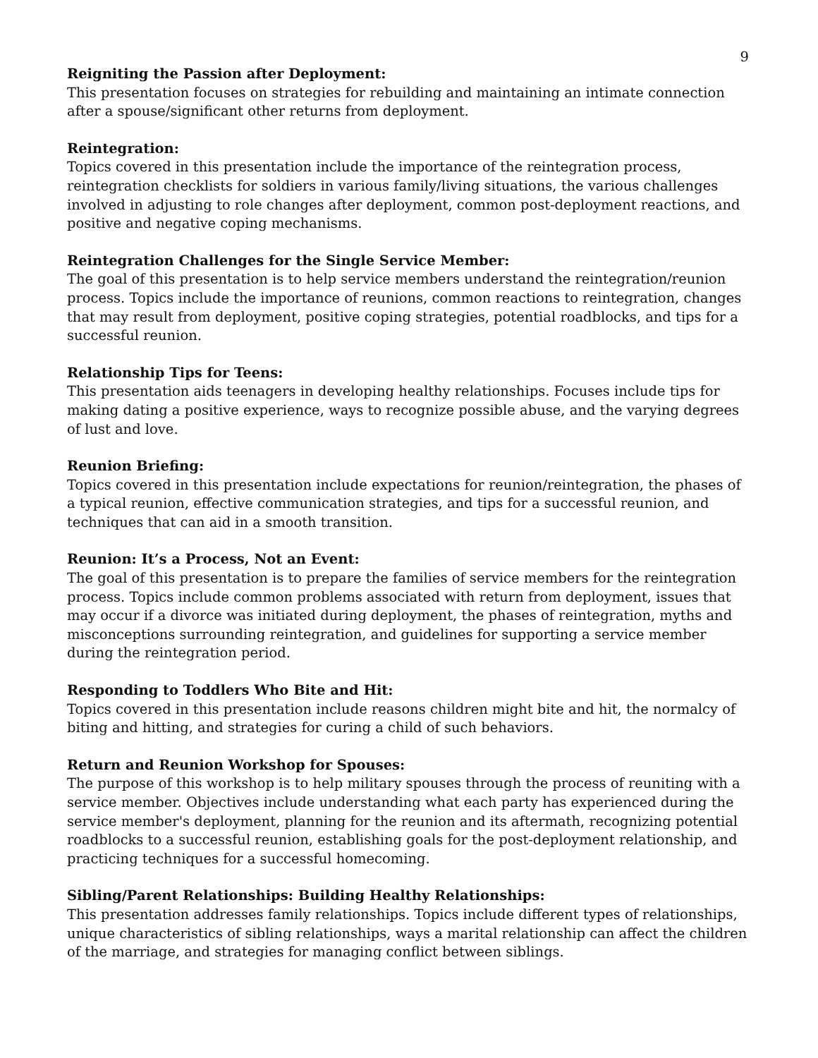9
Reigniting the Passion after Deployment:
This presentation focuses on strategies for rebuilding and maintaining an intimate connection after a spouse/significant other returns from deployment.
Reintegration:
Topics covered in this presentation include the importance of the reintegration process, reintegration checklists for soldiers in various family/living situations, the various challenges involved in adjusting to role changes after deployment, common post-deployment reactions, and positive and negative coping mechanisms.
Reintegration Challenges for the Single Service Member:
The goal of this presentation is to help service members understand the reintegration/reunion process. Topics include the importance of reunions, common reactions to reintegration, changes that may result from deployment, positive coping strategies, potential roadblocks, and tips for a successful reunion.
Relationship Tips for Teens:
This presentation aids teenagers in developing healthy relationships. Focuses include tips for making dating a positive experience, ways to recognize possible abuse, and the varying degrees of lust and love.
Reunion Briefing:
Topics covered in this presentation include expectations for reunion/reintegration, the phases of a typical reunion, effective communication strategies, and tips for a successful reunion, and techniques that can aid in a smooth transition.
Reunion: It’s a Process, Not an Event:
The goal of this presentation is to prepare the families of service members for the reintegration process. Topics include common problems associated with return from deployment, issues that may occur if a divorce was initiated during deployment, the phases of reintegration, myths and misconceptions surrounding reintegration, and guidelines for supporting a service member during the reintegration period.
Responding to Toddlers Who Bite and Hit:
Topics covered in this presentation include reasons children might bite and hit, the normalcy of biting and hitting, and strategies for curing a child of such behaviors.
Return and Reunion Workshop for Spouses:
The purpose of this workshop is to help military spouses through the process of reuniting with a service member. Objectives include understanding what each party has experienced during the service member's deployment, planning for the reunion and its aftermath, recognizing potential roadblocks to a successful reunion, establishing goals for the post-deployment relationship, and practicing techniques for a successful homecoming.
Sibling/Parent Relationships: Building Healthy Relationships:
This presentation addresses family relationships. Topics include different types of relationships, unique characteristics of sibling relationships, ways a marital relationship can affect the children of the marriage, and strategies for managing conflict between siblings.